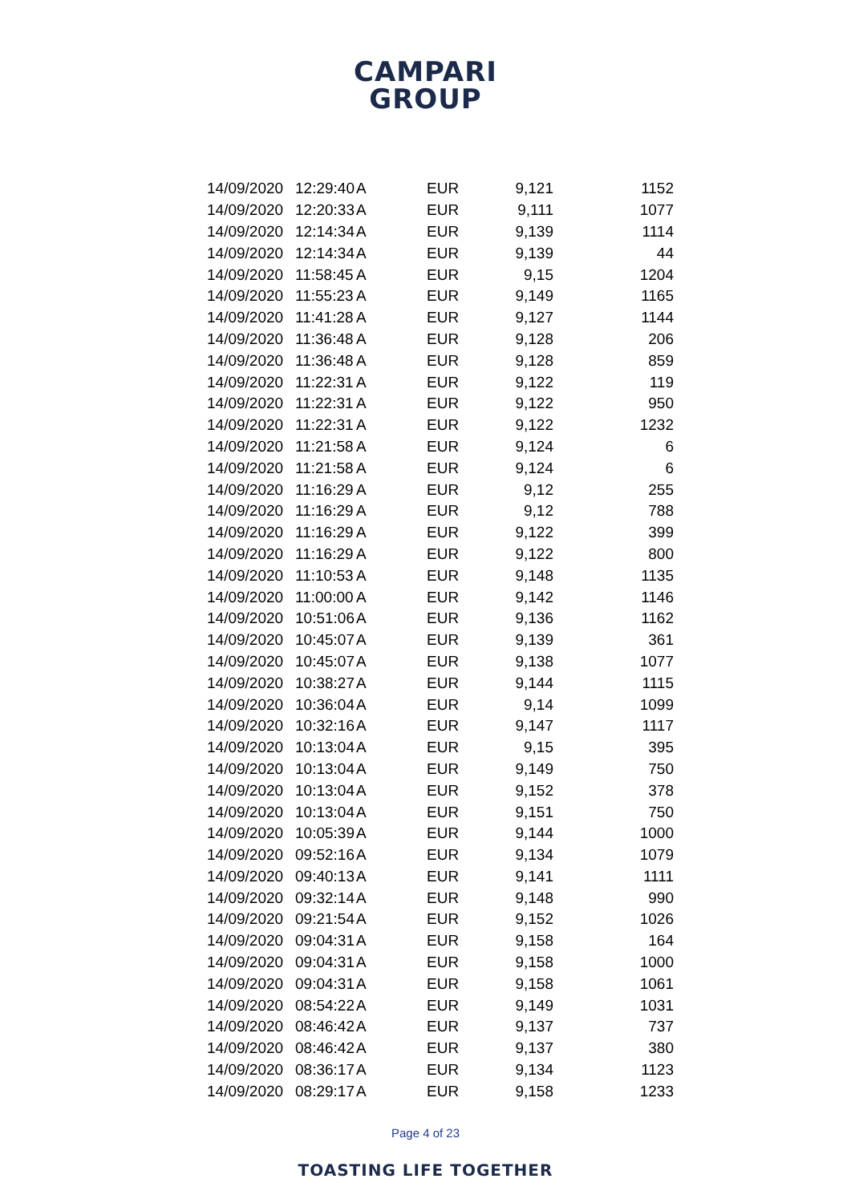CAMPARI
GROUP
| 14/09/2020 | 12:29:40 | A | EUR | 9,121 | 1152 |
| 14/09/2020 | 12:20:33 | A | EUR | 9,111 | 1077 |
| 14/09/2020 | 12:14:34 | A | EUR | 9,139 | 1114 |
| 14/09/2020 | 12:14:34 | A | EUR | 9,139 | 44 |
| 14/09/2020 | 11:58:45 | A | EUR | 9,15 | 1204 |
| 14/09/2020 | 11:55:23 | A | EUR | 9,149 | 1165 |
| 14/09/2020 | 11:41:28 | A | EUR | 9,127 | 1144 |
| 14/09/2020 | 11:36:48 | A | EUR | 9,128 | 206 |
| 14/09/2020 | 11:36:48 | A | EUR | 9,128 | 859 |
| 14/09/2020 | 11:22:31 | A | EUR | 9,122 | 119 |
| 14/09/2020 | 11:22:31 | A | EUR | 9,122 | 950 |
| 14/09/2020 | 11:22:31 | A | EUR | 9,122 | 1232 |
| 14/09/2020 | 11:21:58 | A | EUR | 9,124 | 6 |
| 14/09/2020 | 11:21:58 | A | EUR | 9,124 | 6 |
| 14/09/2020 | 11:16:29 | A | EUR | 9,12 | 255 |
| 14/09/2020 | 11:16:29 | A | EUR | 9,12 | 788 |
| 14/09/2020 | 11:16:29 | A | EUR | 9,122 | 399 |
| 14/09/2020 | 11:16:29 | A | EUR | 9,122 | 800 |
| 14/09/2020 | 11:10:53 | A | EUR | 9,148 | 1135 |
| 14/09/2020 | 11:00:00 | A | EUR | 9,142 | 1146 |
| 14/09/2020 | 10:51:06 | A | EUR | 9,136 | 1162 |
| 14/09/2020 | 10:45:07 | A | EUR | 9,139 | 361 |
| 14/09/2020 | 10:45:07 | A | EUR | 9,138 | 1077 |
| 14/09/2020 | 10:38:27 | A | EUR | 9,144 | 1115 |
| 14/09/2020 | 10:36:04 | A | EUR | 9,14 | 1099 |
| 14/09/2020 | 10:32:16 | A | EUR | 9,147 | 1117 |
| 14/09/2020 | 10:13:04 | A | EUR | 9,15 | 395 |
| 14/09/2020 | 10:13:04 | A | EUR | 9,149 | 750 |
| 14/09/2020 | 10:13:04 | A | EUR | 9,152 | 378 |
| 14/09/2020 | 10:13:04 | A | EUR | 9,151 | 750 |
| 14/09/2020 | 10:05:39 | A | EUR | 9,144 | 1000 |
| 14/09/2020 | 09:52:16 | A | EUR | 9,134 | 1079 |
| 14/09/2020 | 09:40:13 | A | EUR | 9,141 | 1111 |
| 14/09/2020 | 09:32:14 | A | EUR | 9,148 | 990 |
| 14/09/2020 | 09:21:54 | A | EUR | 9,152 | 1026 |
| 14/09/2020 | 09:04:31 | A | EUR | 9,158 | 164 |
| 14/09/2020 | 09:04:31 | A | EUR | 9,158 | 1000 |
| 14/09/2020 | 09:04:31 | A | EUR | 9,158 | 1061 |
| 14/09/2020 | 08:54:22 | A | EUR | 9,149 | 1031 |
| 14/09/2020 | 08:46:42 | A | EUR | 9,137 | 737 |
| 14/09/2020 | 08:46:42 | A | EUR | 9,137 | 380 |
| 14/09/2020 | 08:36:17 | A | EUR | 9,134 | 1123 |
| 14/09/2020 | 08:29:17 | A | EUR | 9,158 | 1233 |
Page 4 of 23
TOASTING LIFE TOGETHER